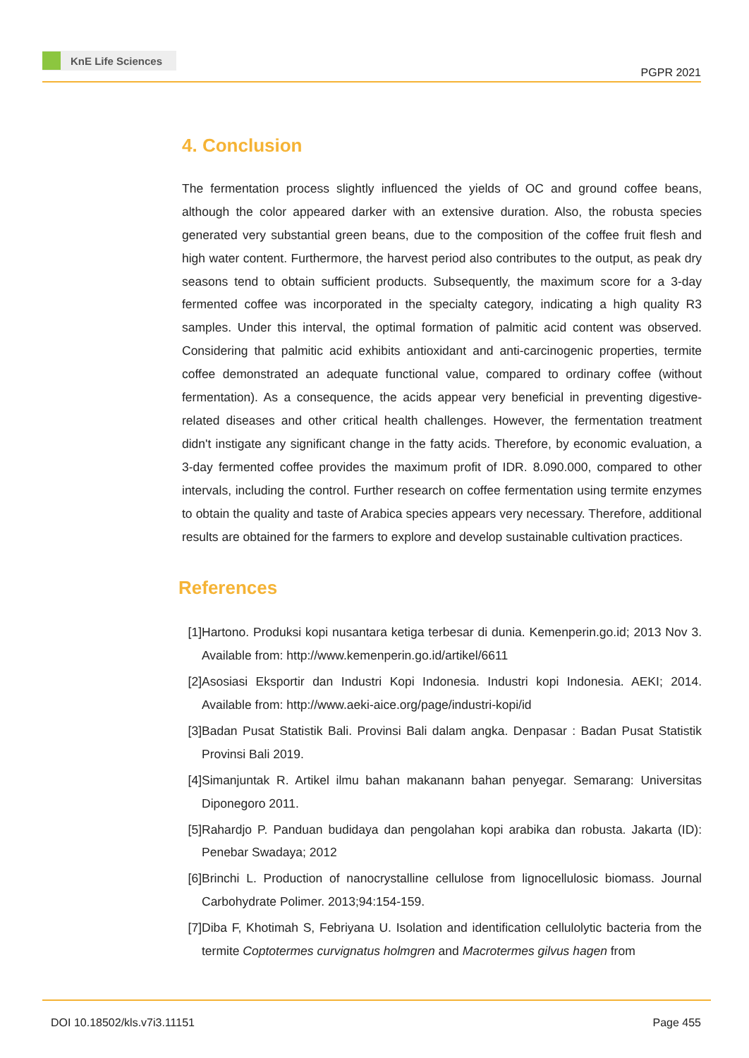KnE Life Sciences
PGPR 2021
4. Conclusion
The fermentation process slightly influenced the yields of OC and ground coffee beans, although the color appeared darker with an extensive duration. Also, the robusta species generated very substantial green beans, due to the composition of the coffee fruit flesh and high water content. Furthermore, the harvest period also contributes to the output, as peak dry seasons tend to obtain sufficient products. Subsequently, the maximum score for a 3-day fermented coffee was incorporated in the specialty category, indicating a high quality R3 samples. Under this interval, the optimal formation of palmitic acid content was observed. Considering that palmitic acid exhibits antioxidant and anti-carcinogenic properties, termite coffee demonstrated an adequate functional value, compared to ordinary coffee (without fermentation). As a consequence, the acids appear very beneficial in preventing digestive-related diseases and other critical health challenges. However, the fermentation treatment didn't instigate any significant change in the fatty acids. Therefore, by economic evaluation, a 3-day fermented coffee provides the maximum profit of IDR. 8.090.000, compared to other intervals, including the control. Further research on coffee fermentation using termite enzymes to obtain the quality and taste of Arabica species appears very necessary. Therefore, additional results are obtained for the farmers to explore and develop sustainable cultivation practices.
References
[1] Hartono. Produksi kopi nusantara ketiga terbesar di dunia. Kemenperin.go.id; 2013 Nov 3. Available from: http://www.kemenperin.go.id/artikel/6611
[2] Asosiasi Eksportir dan Industri Kopi Indonesia. Industri kopi Indonesia. AEKI; 2014. Available from: http://www.aeki-aice.org/page/industri-kopi/id
[3] Badan Pusat Statistik Bali. Provinsi Bali dalam angka. Denpasar : Badan Pusat Statistik Provinsi Bali 2019.
[4] Simanjuntak R. Artikel ilmu bahan makanann bahan penyegar. Semarang: Universitas Diponegoro 2011.
[5] Rahardjo P. Panduan budidaya dan pengolahan kopi arabika dan robusta. Jakarta (ID): Penebar Swadaya; 2012
[6] Brinchi L. Production of nanocrystalline cellulose from lignocellulosic biomass. Journal Carbohydrate Polimer. 2013;94:154-159.
[7] Diba F, Khotimah S, Febriyana U. Isolation and identification cellulolytic bacteria from the termite Coptotermes curvignatus holmgren and Macrotermes gilvus hagen from
DOI 10.18502/kls.v7i3.11151 Page 455